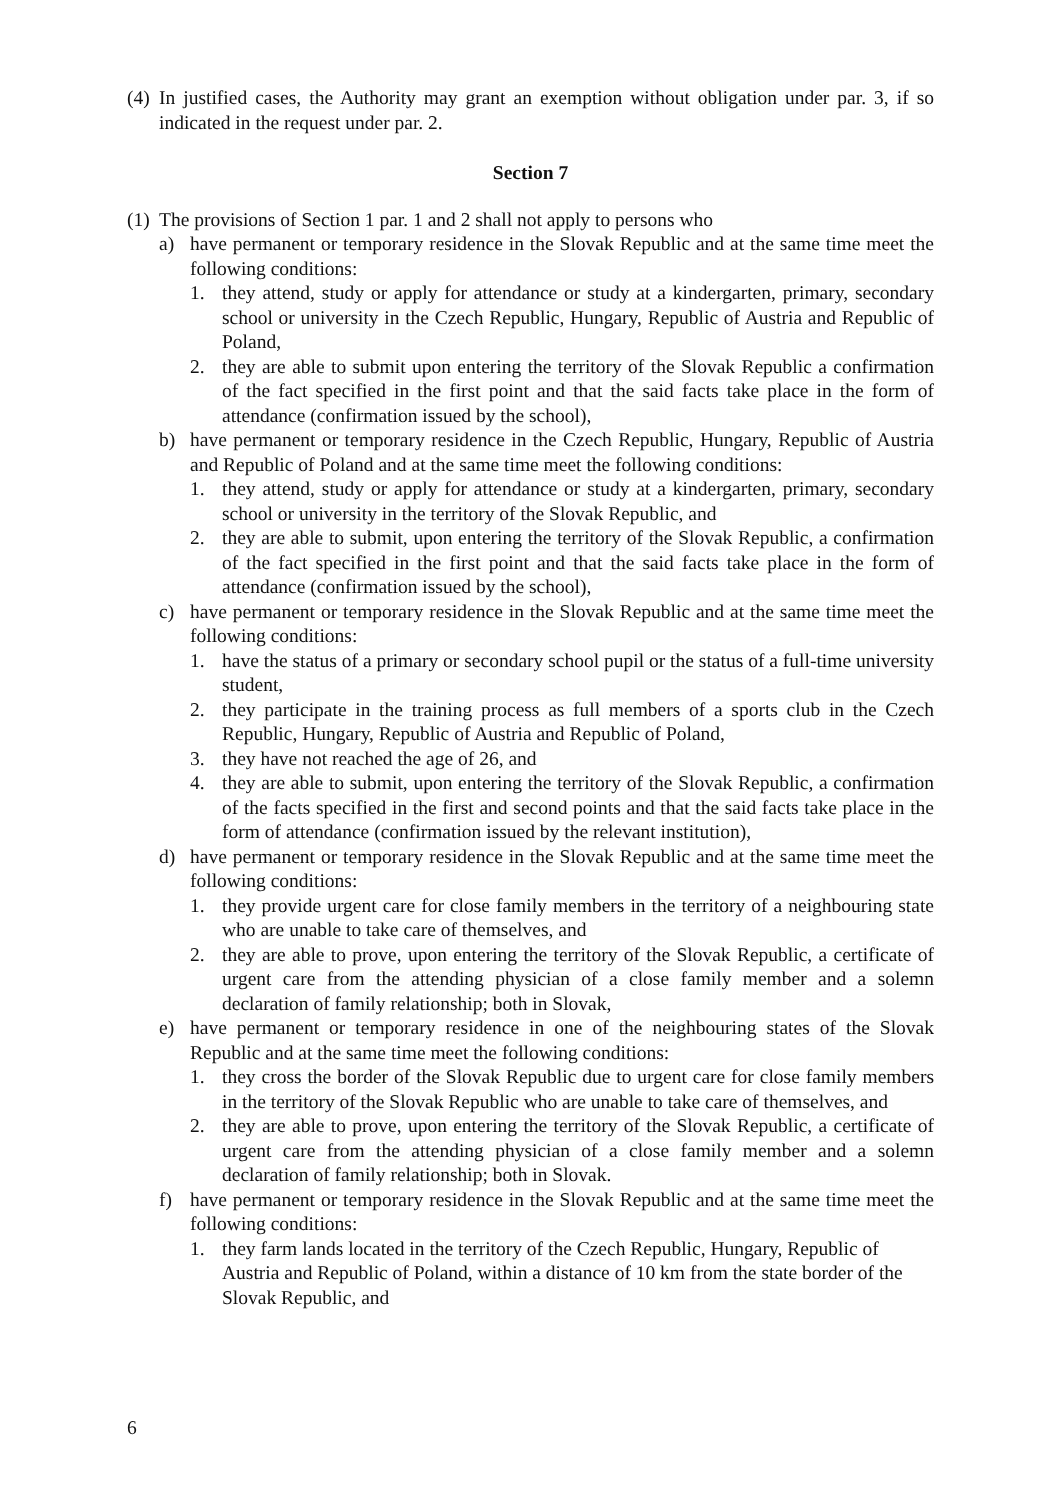(4) In justified cases, the Authority may grant an exemption without obligation under par. 3, if so indicated in the request under par. 2.
Section 7
(1) The provisions of Section 1 par. 1 and 2 shall not apply to persons who
a) have permanent or temporary residence in the Slovak Republic and at the same time meet the following conditions:
1. they attend, study or apply for attendance or study at a kindergarten, primary, secondary school or university in the Czech Republic, Hungary, Republic of Austria and Republic of Poland,
2. they are able to submit upon entering the territory of the Slovak Republic a confirmation of the fact specified in the first point and that the said facts take place in the form of attendance (confirmation issued by the school),
b) have permanent or temporary residence in the Czech Republic, Hungary, Republic of Austria and Republic of Poland and at the same time meet the following conditions:
1. they attend, study or apply for attendance or study at a kindergarten, primary, secondary school or university in the territory of the Slovak Republic, and
2. they are able to submit, upon entering the territory of the Slovak Republic, a confirmation of the fact specified in the first point and that the said facts take place in the form of attendance (confirmation issued by the school),
c) have permanent or temporary residence in the Slovak Republic and at the same time meet the following conditions:
1. have the status of a primary or secondary school pupil or the status of a full-time university student,
2. they participate in the training process as full members of a sports club in the Czech Republic, Hungary, Republic of Austria and Republic of Poland,
3. they have not reached the age of 26, and
4. they are able to submit, upon entering the territory of the Slovak Republic, a confirmation of the facts specified in the first and second points and that the said facts take place in the form of attendance (confirmation issued by the relevant institution),
d) have permanent or temporary residence in the Slovak Republic and at the same time meet the following conditions:
1. they provide urgent care for close family members in the territory of a neighbouring state who are unable to take care of themselves, and
2. they are able to prove, upon entering the territory of the Slovak Republic, a certificate of urgent care from the attending physician of a close family member and a solemn declaration of family relationship; both in Slovak,
e) have permanent or temporary residence in one of the neighbouring states of the Slovak Republic and at the same time meet the following conditions:
1. they cross the border of the Slovak Republic due to urgent care for close family members in the territory of the Slovak Republic who are unable to take care of themselves, and
2. they are able to prove, upon entering the territory of the Slovak Republic, a certificate of urgent care from the attending physician of a close family member and a solemn declaration of family relationship; both in Slovak.
f) have permanent or temporary residence in the Slovak Republic and at the same time meet the following conditions:
1. they farm lands located in the territory of the Czech Republic, Hungary, Republic of Austria and Republic of Poland, within a distance of 10 km from the state border of the Slovak Republic, and
6